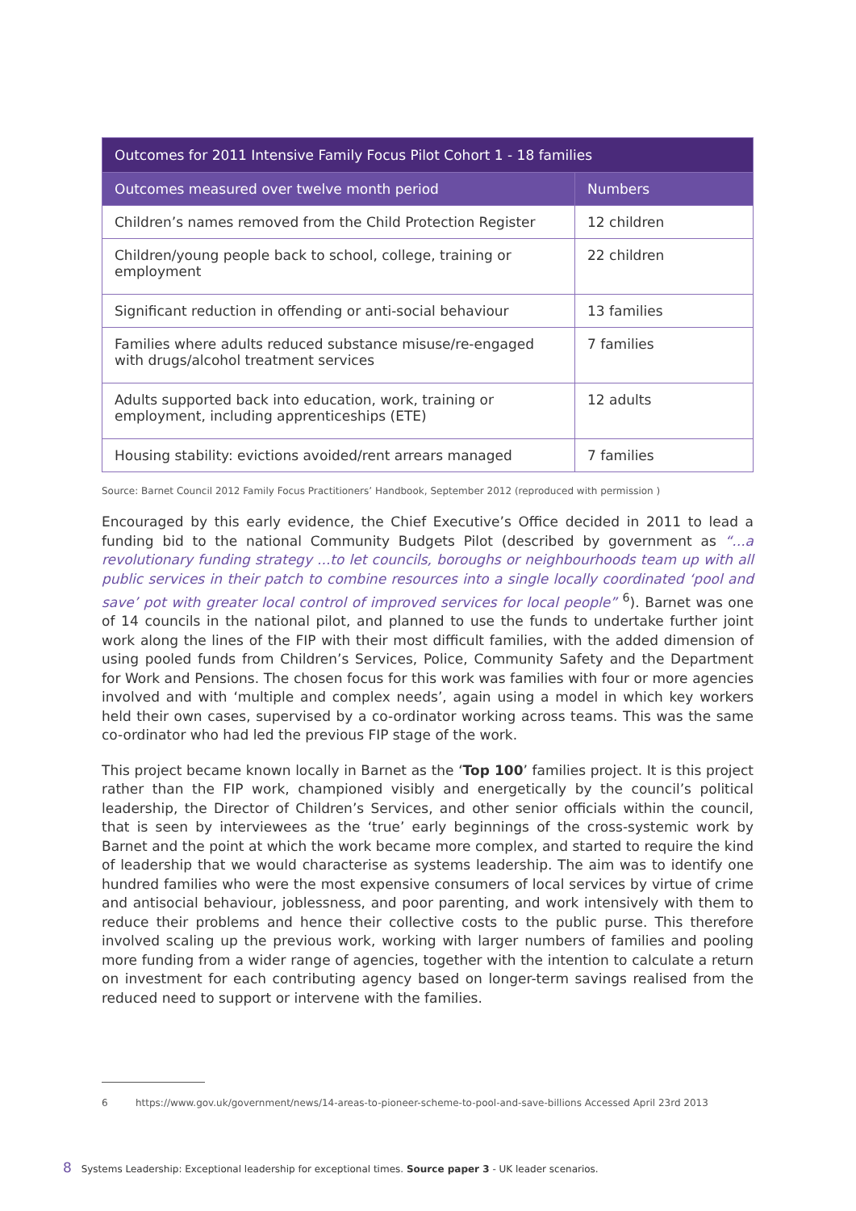| Outcomes for 2011 Intensive Family Focus Pilot Cohort 1 - 18 families | |
| --- | --- |
| Outcomes measured over twelve month period | Numbers |
| Children’s names removed from the Child Protection Register | 12 children |
| Children/young people back to school, college, training or employment | 22 children |
| Significant reduction in offending or anti-social behaviour | 13 families |
| Families where adults reduced substance misuse/re-engaged with drugs/alcohol treatment services | 7 families |
| Adults supported back into education, work, training or employment, including apprenticeships (ETE) | 12 adults |
| Housing stability: evictions avoided/rent arrears managed | 7 families |
Source: Barnet Council 2012 Family Focus Practitioners’ Handbook, September 2012 (reproduced with permission )
Encouraged by this early evidence, the Chief Executive’s Office decided in 2011 to lead a funding bid to the national Community Budgets Pilot (described by government as “...a revolutionary funding strategy ...to let councils, boroughs or neighbourhoods team up with all public services in their patch to combine resources into a single locally coordinated ‘pool and save’ pot with greater local control of improved services for local people” <sup>6</sup>). Barnet was one of 14 councils in the national pilot, and planned to use the funds to undertake further joint work along the lines of the FIP with their most difficult families, with the added dimension of using pooled funds from Children’s Services, Police, Community Safety and the Department for Work and Pensions. The chosen focus for this work was families with four or more agencies involved and with ‘multiple and complex needs’, again using a model in which key workers held their own cases, supervised by a co-ordinator working across teams. This was the same co-ordinator who had led the previous FIP stage of the work.
This project became known locally in Barnet as the ‘Top 100’ families project. It is this project rather than the FIP work, championed visibly and energetically by the council’s political leadership, the Director of Children’s Services, and other senior officials within the council, that is seen by interviewees as the ‘true’ early beginnings of the cross-systemic work by Barnet and the point at which the work became more complex, and started to require the kind of leadership that we would characterise as systems leadership. The aim was to identify one hundred families who were the most expensive consumers of local services by virtue of crime and antisocial behaviour, joblessness, and poor parenting, and work intensively with them to reduce their problems and hence their collective costs to the public purse. This therefore involved scaling up the previous work, working with larger numbers of families and pooling more funding from a wider range of agencies, together with the intention to calculate a return on investment for each contributing agency based on longer-term savings realised from the reduced need to support or intervene with the families.
6 https://www.gov.uk/government/news/14-areas-to-pioneer-scheme-to-pool-and-save-billions Accessed April 23rd 2013
8 Systems Leadership: Exceptional leadership for exceptional times. Source paper 3 - UK leader scenarios.